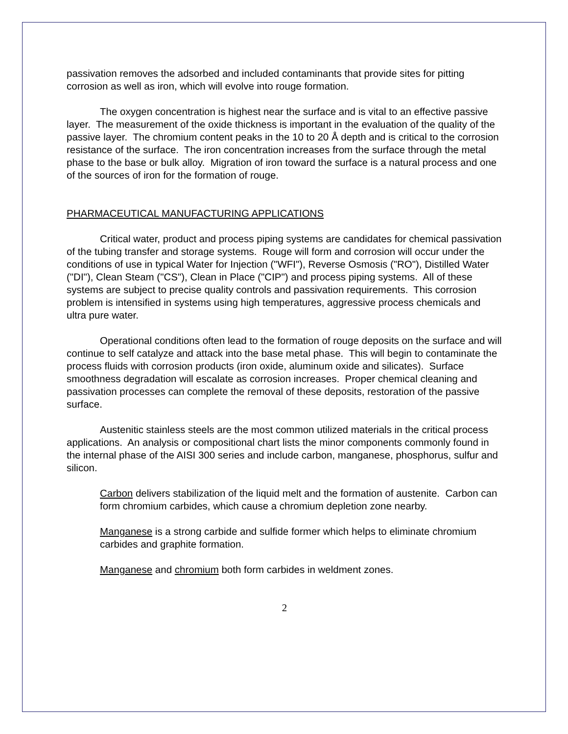passivation removes the adsorbed and included contaminants that provide sites for pitting corrosion as well as iron, which will evolve into rouge formation.
The oxygen concentration is highest near the surface and is vital to an effective passive layer. The measurement of the oxide thickness is important in the evaluation of the quality of the passive layer. The chromium content peaks in the 10 to 20 Å depth and is critical to the corrosion resistance of the surface. The iron concentration increases from the surface through the metal phase to the base or bulk alloy. Migration of iron toward the surface is a natural process and one of the sources of iron for the formation of rouge.
PHARMACEUTICAL MANUFACTURING APPLICATIONS
Critical water, product and process piping systems are candidates for chemical passivation of the tubing transfer and storage systems. Rouge will form and corrosion will occur under the conditions of use in typical Water for Injection ("WFI"), Reverse Osmosis ("RO"), Distilled Water ("DI"), Clean Steam ("CS"), Clean in Place ("CIP") and process piping systems. All of these systems are subject to precise quality controls and passivation requirements. This corrosion problem is intensified in systems using high temperatures, aggressive process chemicals and ultra pure water.
Operational conditions often lead to the formation of rouge deposits on the surface and will continue to self catalyze and attack into the base metal phase. This will begin to contaminate the process fluids with corrosion products (iron oxide, aluminum oxide and silicates). Surface smoothness degradation will escalate as corrosion increases. Proper chemical cleaning and passivation processes can complete the removal of these deposits, restoration of the passive surface.
Austenitic stainless steels are the most common utilized materials in the critical process applications. An analysis or compositional chart lists the minor components commonly found in the internal phase of the AISI 300 series and include carbon, manganese, phosphorus, sulfur and silicon.
Carbon delivers stabilization of the liquid melt and the formation of austenite. Carbon can form chromium carbides, which cause a chromium depletion zone nearby.
Manganese is a strong carbide and sulfide former which helps to eliminate chromium carbides and graphite formation.
Manganese and chromium both form carbides in weldment zones.
2